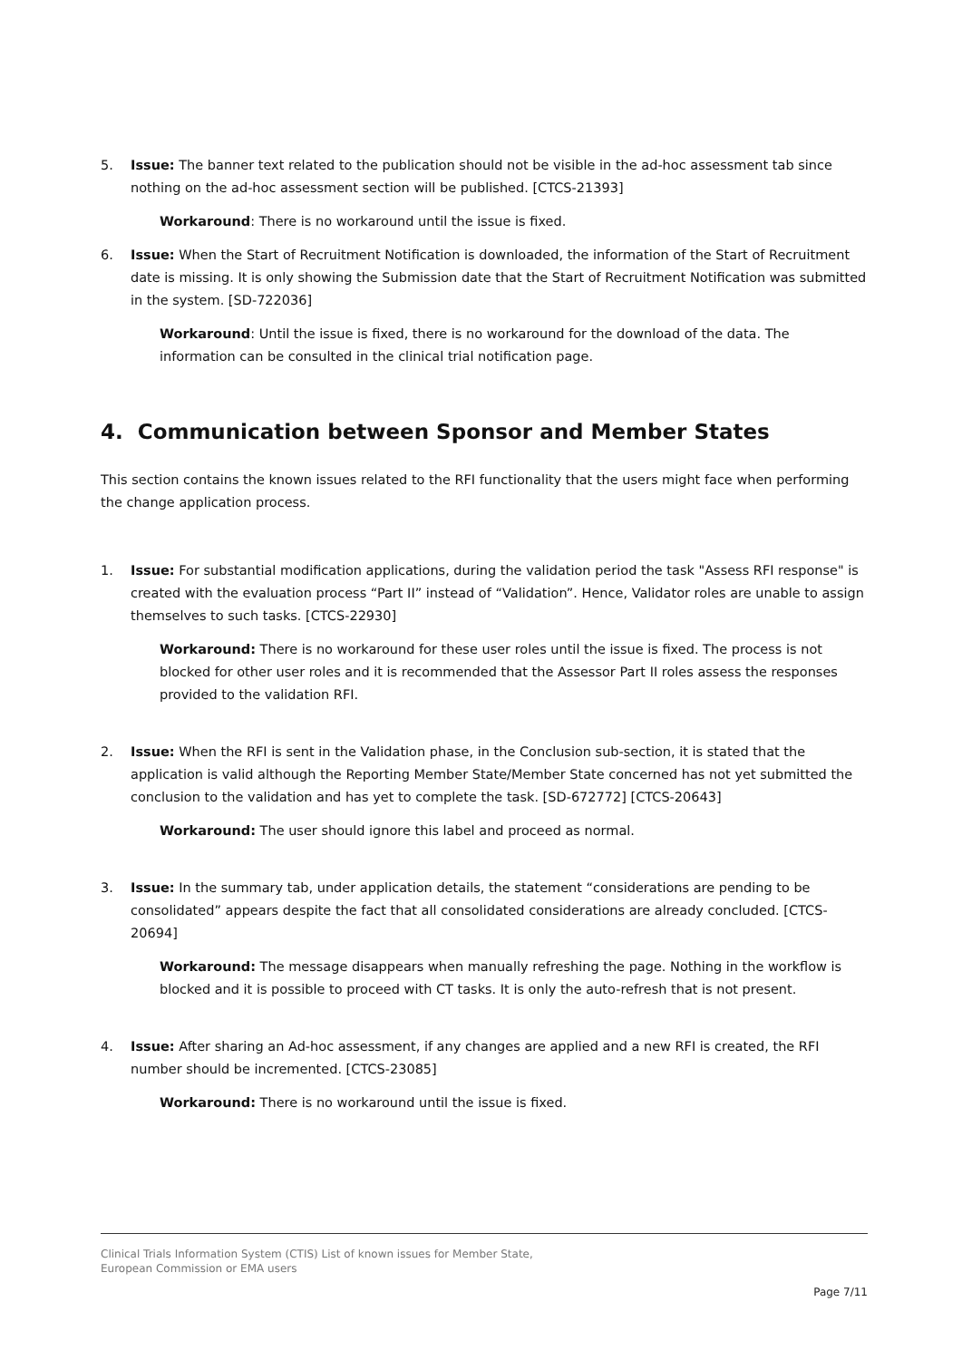5. Issue: The banner text related to the publication should not be visible in the ad-hoc assessment tab since nothing on the ad-hoc assessment section will be published. [CTCS-21393]
Workaround: There is no workaround until the issue is fixed.
6. Issue: When the Start of Recruitment Notification is downloaded, the information of the Start of Recruitment date is missing. It is only showing the Submission date that the Start of Recruitment Notification was submitted in the system. [SD-722036]
Workaround: Until the issue is fixed, there is no workaround for the download of the data. The information can be consulted in the clinical trial notification page.
4. Communication between Sponsor and Member States
This section contains the known issues related to the RFI functionality that the users might face when performing the change application process.
1. Issue: For substantial modification applications, during the validation period the task "Assess RFI response" is created with the evaluation process “Part II” instead of “Validation”. Hence, Validator roles are unable to assign themselves to such tasks. [CTCS-22930]
Workaround: There is no workaround for these user roles until the issue is fixed. The process is not blocked for other user roles and it is recommended that the Assessor Part II roles assess the responses provided to the validation RFI.
2. Issue: When the RFI is sent in the Validation phase, in the Conclusion sub-section, it is stated that the application is valid although the Reporting Member State/Member State concerned has not yet submitted the conclusion to the validation and has yet to complete the task. [SD-672772] [CTCS-20643]
Workaround: The user should ignore this label and proceed as normal.
3. Issue: In the summary tab, under application details, the statement “considerations are pending to be consolidated” appears despite the fact that all consolidated considerations are already concluded. [CTCS-20694]
Workaround: The message disappears when manually refreshing the page. Nothing in the workflow is blocked and it is possible to proceed with CT tasks. It is only the auto-refresh that is not present.
4. Issue: After sharing an Ad-hoc assessment, if any changes are applied and a new RFI is created, the RFI number should be incremented. [CTCS-23085]
Workaround: There is no workaround until the issue is fixed.
Clinical Trials Information System (CTIS) List of known issues for Member State,
European Commission or EMA users
Page 7/11